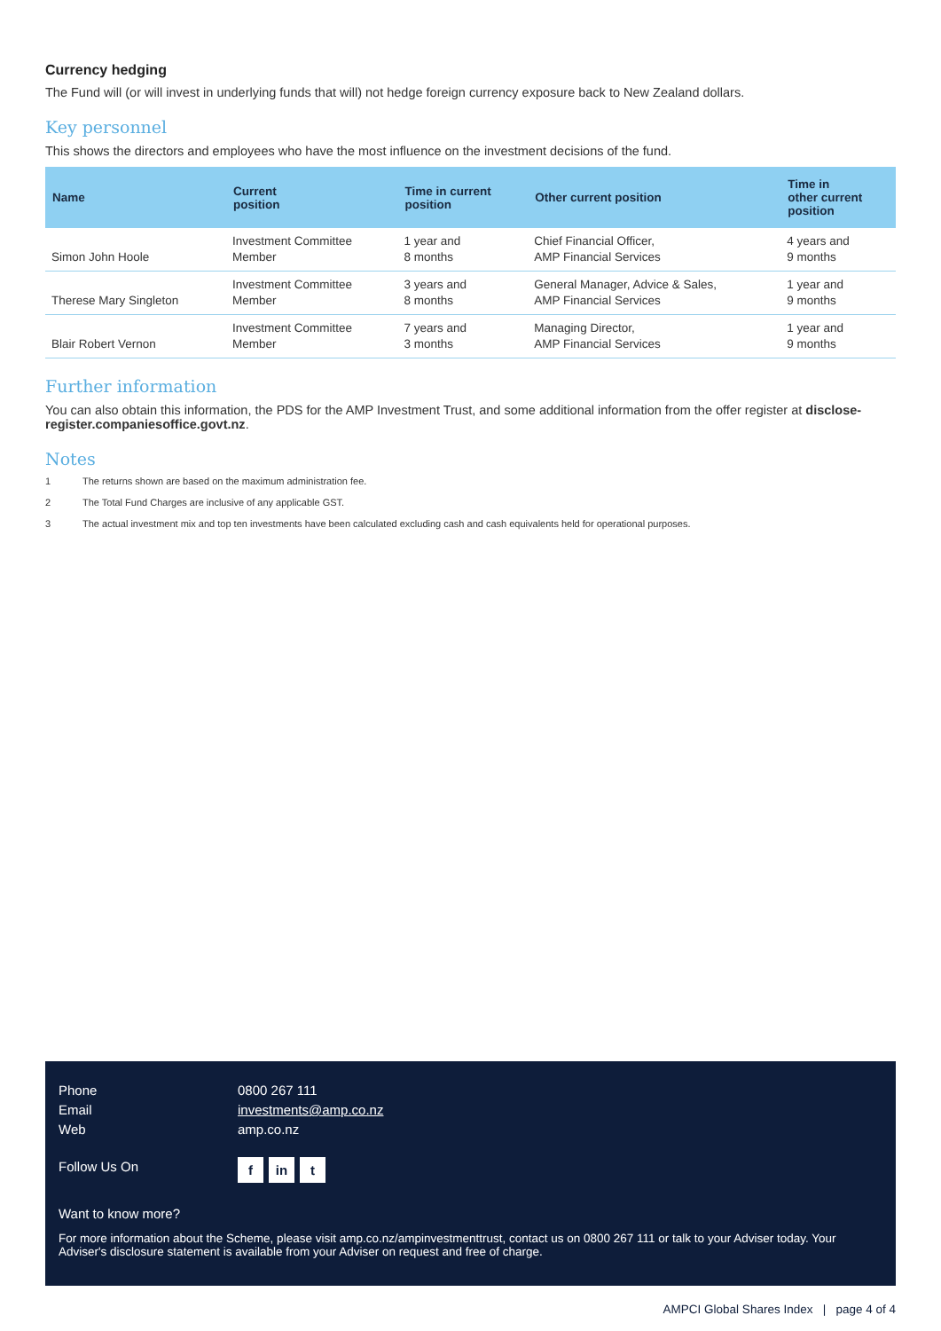Currency hedging
The Fund will (or will invest in underlying funds that will) not hedge foreign currency exposure back to New Zealand dollars.
Key personnel
This shows the directors and employees who have the most influence on the investment decisions of the fund.
| Name | Current position | Time in current position | Other current position | Time in other current position |
| --- | --- | --- | --- | --- |
| Simon John Hoole | Investment Committee Member | 1 year and 8 months | Chief Financial Officer, AMP Financial Services | 4 years and 9 months |
| Therese Mary Singleton | Investment Committee Member | 3 years and 8 months | General Manager, Advice & Sales, AMP Financial Services | 1 year and 9 months |
| Blair Robert Vernon | Investment Committee Member | 7 years and 3 months | Managing Director, AMP Financial Services | 1 year and 9 months |
Further information
You can also obtain this information, the PDS for the AMP Investment Trust, and some additional information from the offer register at disclose-register.companiesoffice.govt.nz.
Notes
1 The returns shown are based on the maximum administration fee.
2 The Total Fund Charges are inclusive of any applicable GST.
3 The actual investment mix and top ten investments have been calculated excluding cash and cash equivalents held for operational purposes.
Phone 0800 267 111
Email investments@amp.co.nz
Web amp.co.nz
Follow Us On f in t
Want to know more?
For more information about the Scheme, please visit amp.co.nz/ampinvestmenttrust, contact us on 0800 267 111 or talk to your Adviser today. Your Adviser's disclosure statement is available from your Adviser on request and free of charge.
AMPCI Global Shares Index | page 4 of 4